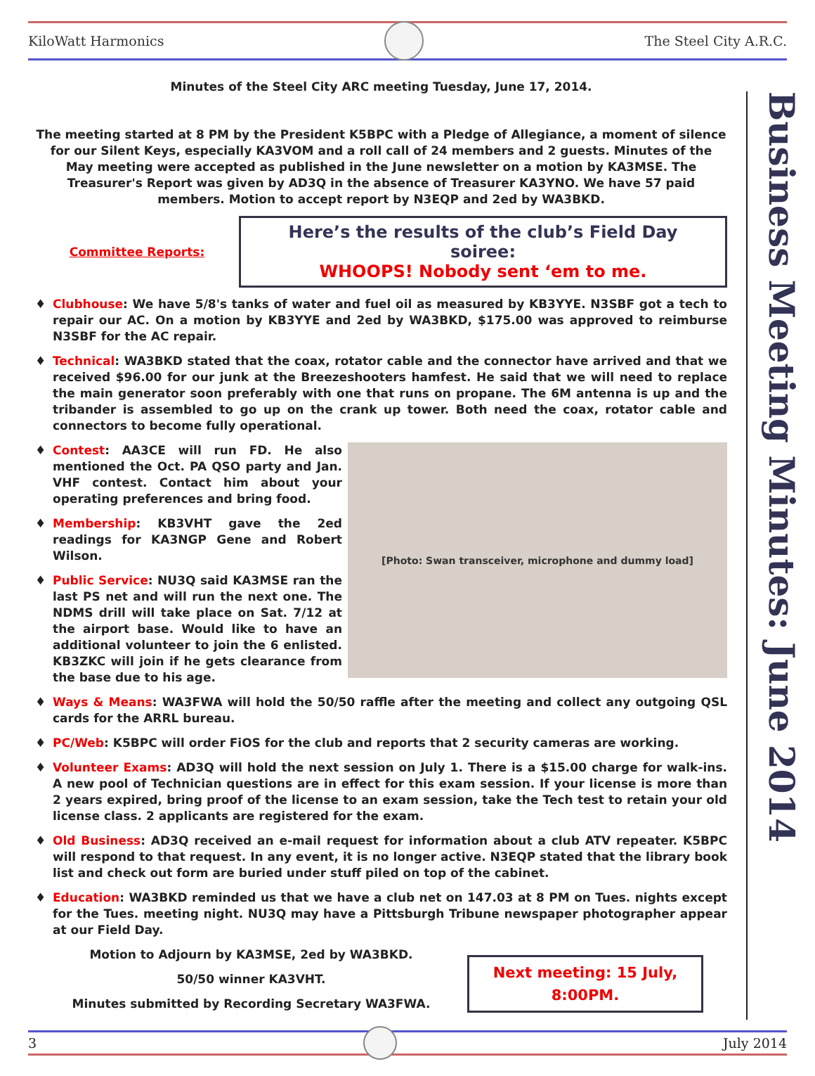KiloWatt Harmonics The Steel City A.R.C.
Business Meeting Minutes: June 2014
Minutes of the Steel City ARC meeting Tuesday, June 17, 2014.
The meeting started at 8 PM by the President K5BPC with a Pledge of Allegiance, a moment of silence for our Silent Keys, especially KA3VOM and a roll call of 24 members and 2 guests. Minutes of the May meeting were accepted as published in the June newsletter on a motion by KA3MSE. The Treasurer's Report was given by AD3Q in the absence of Treasurer KA3YNO. We have 57 paid members. Motion to accept report by N3EQP and 2ed by WA3BKD.
Committee Reports:
Here’s the results of the club’s Field Day soiree:
WHOOPS! Nobody sent ‘em to me.
♦ Clubhouse: We have 5/8's tanks of water and fuel oil as measured by KB3YYE. N3SBF got a tech to repair our AC. On a motion by KB3YYE and 2ed by WA3BKD, $175.00 was approved to reimburse N3SBF for the AC repair.
♦ Technical: WA3BKD stated that the coax, rotator cable and the connector have arrived and that we received $96.00 for our junk at the Breezeshooters hamfest. He said that we will need to replace the main generator soon preferably with one that runs on propane. The 6M antenna is up and the tribander is assembled to go up on the crank up tower. Both need the coax, rotator cable and connectors to become fully operational.
[Photo: Swan transceiver, microphone and dummy load]
♦ Contest: AA3CE will run FD. He also mentioned the Oct. PA QSO party and Jan. VHF contest. Contact him about your operating preferences and bring food.
♦ Membership: KB3VHT gave the 2ed readings for KA3NGP Gene and Robert Wilson.
♦ Public Service: NU3Q said KA3MSE ran the last PS net and will run the next one. The NDMS drill will take place on Sat. 7/12 at the airport base. Would like to have an additional volunteer to join the 6 enlisted. KB3ZKC will join if he gets clearance from the base due to his age.
♦ Ways & Means: WA3FWA will hold the 50/50 raffle after the meeting and collect any outgoing QSL cards for the ARRL bureau.
♦ PC/Web: K5BPC will order FiOS for the club and reports that 2 security cameras are working.
♦ Volunteer Exams: AD3Q will hold the next session on July 1. There is a $15.00 charge for walk-ins. A new pool of Technician questions are in effect for this exam session. If your license is more than 2 years expired, bring proof of the license to an exam session, take the Tech test to retain your old license class. 2 applicants are registered for the exam.
♦ Old Business: AD3Q received an e-mail request for information about a club ATV repeater. K5BPC will respond to that request. In any event, it is no longer active. N3EQP stated that the library book list and check out form are buried under stuff piled on top of the cabinet.
♦ Education: WA3BKD reminded us that we have a club net on 147.03 at 8 PM on Tues. nights except for the Tues. meeting night. NU3Q may have a Pittsburgh Tribune newspaper photographer appear at our Field Day.
Motion to Adjourn by KA3MSE, 2ed by WA3BKD.
50/50 winner KA3VHT.
Minutes submitted by Recording Secretary WA3FWA.
Next meeting: 15 July, 8:00PM.
3 July 2014